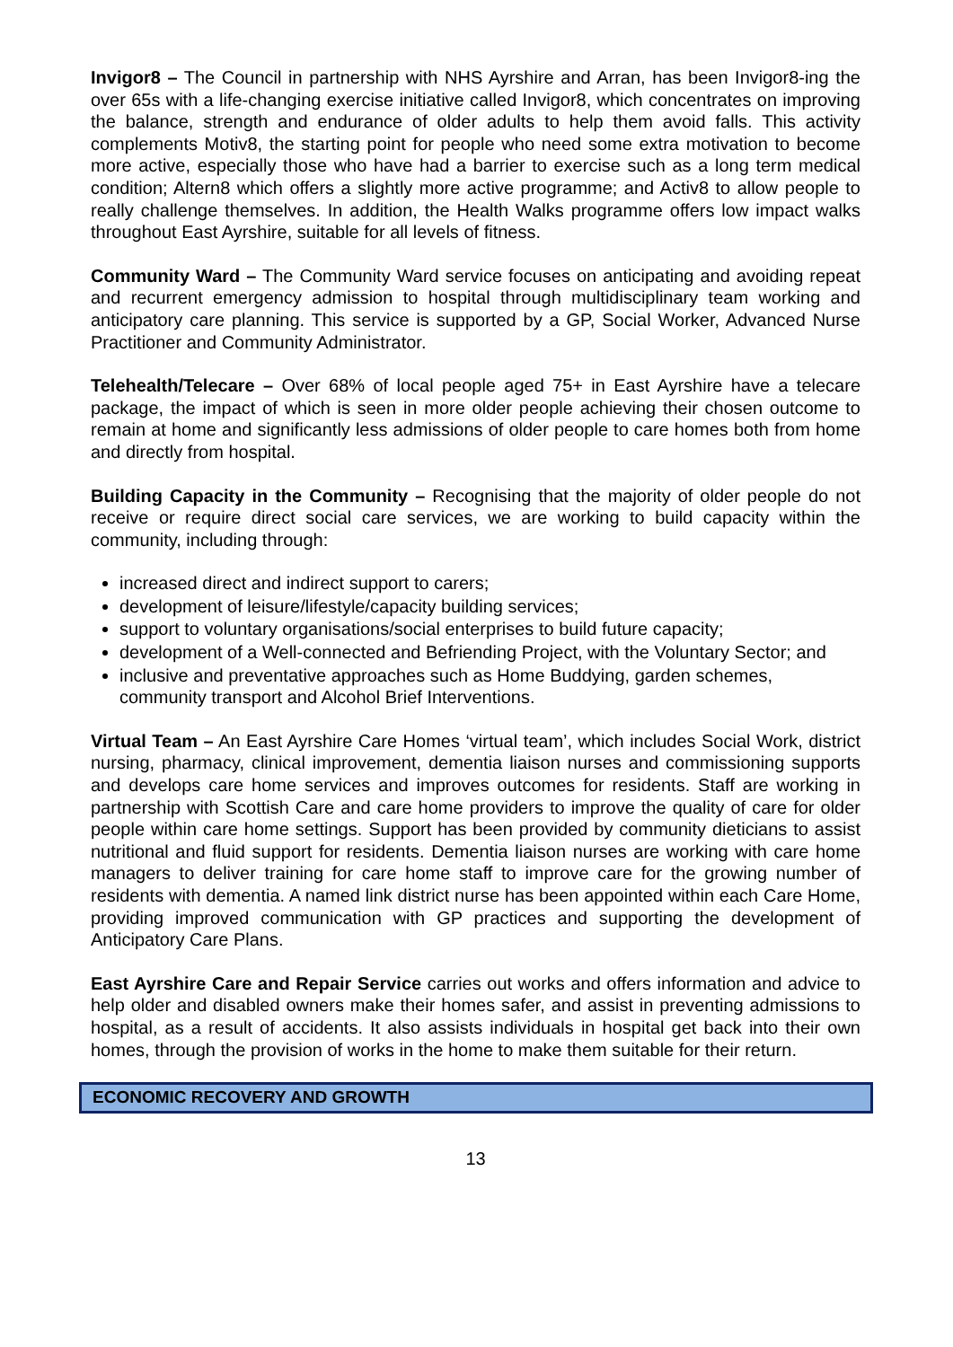Invigor8 – The Council in partnership with NHS Ayrshire and Arran, has been Invigor8-ing the over 65s with a life-changing exercise initiative called Invigor8, which concentrates on improving the balance, strength and endurance of older adults to help them avoid falls. This activity complements Motiv8, the starting point for people who need some extra motivation to become more active, especially those who have had a barrier to exercise such as a long term medical condition; Altern8 which offers a slightly more active programme; and Activ8 to allow people to really challenge themselves. In addition, the Health Walks programme offers low impact walks throughout East Ayrshire, suitable for all levels of fitness.
Community Ward – The Community Ward service focuses on anticipating and avoiding repeat and recurrent emergency admission to hospital through multidisciplinary team working and anticipatory care planning. This service is supported by a GP, Social Worker, Advanced Nurse Practitioner and Community Administrator.
Telehealth/Telecare – Over 68% of local people aged 75+ in East Ayrshire have a telecare package, the impact of which is seen in more older people achieving their chosen outcome to remain at home and significantly less admissions of older people to care homes both from home and directly from hospital.
Building Capacity in the Community – Recognising that the majority of older people do not receive or require direct social care services, we are working to build capacity within the community, including through:
increased direct and indirect support to carers;
development of leisure/lifestyle/capacity building services;
support to voluntary organisations/social enterprises to build future capacity;
development of a Well-connected and Befriending Project, with the Voluntary Sector; and
inclusive and preventative approaches such as Home Buddying, garden schemes, community transport and Alcohol Brief Interventions.
Virtual Team – An East Ayrshire Care Homes ‘virtual team’, which includes Social Work, district nursing, pharmacy, clinical improvement, dementia liaison nurses and commissioning supports and develops care home services and improves outcomes for residents. Staff are working in partnership with Scottish Care and care home providers to improve the quality of care for older people within care home settings. Support has been provided by community dieticians to assist nutritional and fluid support for residents. Dementia liaison nurses are working with care home managers to deliver training for care home staff to improve care for the growing number of residents with dementia. A named link district nurse has been appointed within each Care Home, providing improved communication with GP practices and supporting the development of Anticipatory Care Plans.
East Ayrshire Care and Repair Service carries out works and offers information and advice to help older and disabled owners make their homes safer, and assist in preventing admissions to hospital, as a result of accidents. It also assists individuals in hospital get back into their own homes, through the provision of works in the home to make them suitable for their return.
ECONOMIC RECOVERY AND GROWTH
13